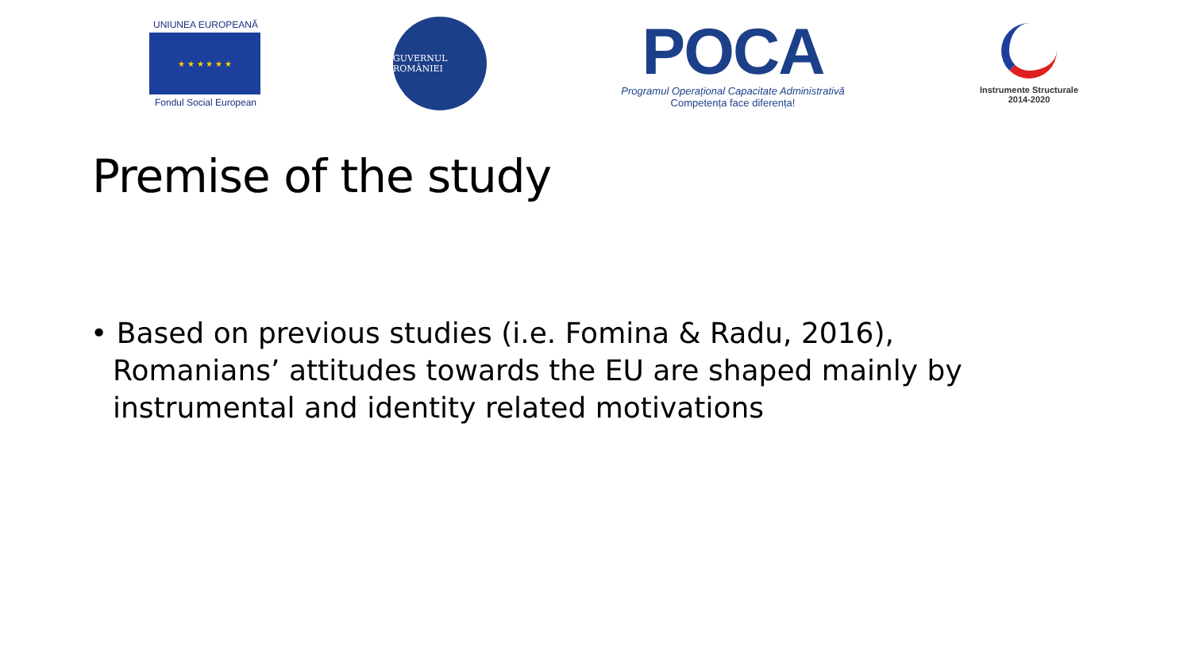UNIUNEA EUROPEANĂ
★ ★ ★ ★ ★ ★
Fondul Social European
GUVERNUL ROMÂNIEI
POCA
Programul Operațional Capacitate Administrativă
Competența face diferența!
Instrumente Structurale
2014-2020
Premise of the study
• Based on previous studies (i.e. Fomina & Radu, 2016), Romanians’ attitudes towards the EU are shaped mainly by instrumental and identity related motivations